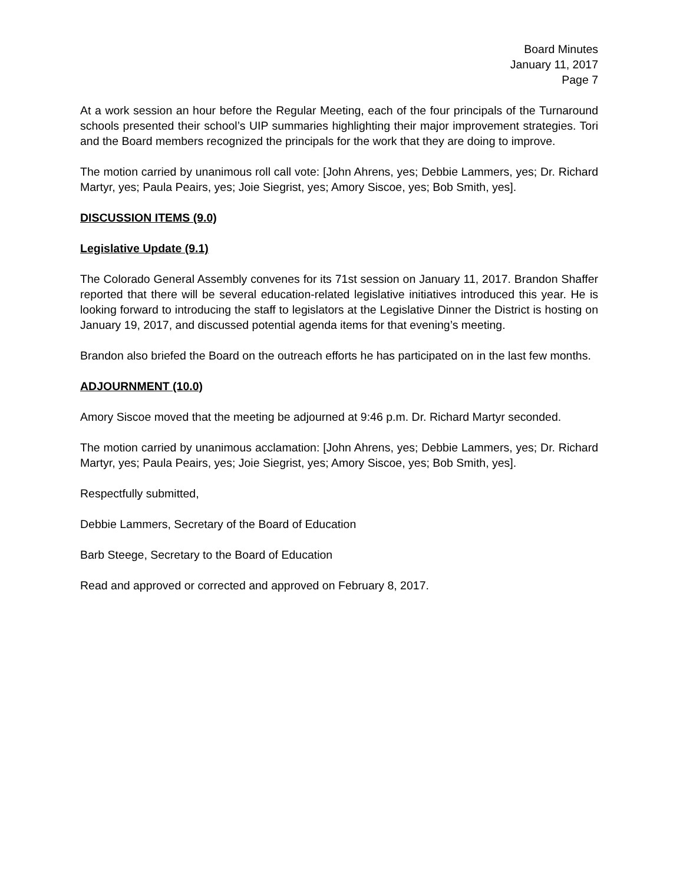Board Minutes
January 11, 2017
Page 7
At a work session an hour before the Regular Meeting, each of the four principals of the Turnaround schools presented their school’s UIP summaries highlighting their major improvement strategies. Tori and the Board members recognized the principals for the work that they are doing to improve.
The motion carried by unanimous roll call vote: [John Ahrens, yes; Debbie Lammers, yes; Dr. Richard Martyr, yes; Paula Peairs, yes; Joie Siegrist, yes; Amory Siscoe, yes; Bob Smith, yes].
DISCUSSION ITEMS (9.0)
Legislative Update (9.1)
The Colorado General Assembly convenes for its 71st session on January 11, 2017. Brandon Shaffer reported that there will be several education-related legislative initiatives introduced this year. He is looking forward to introducing the staff to legislators at the Legislative Dinner the District is hosting on January 19, 2017, and discussed potential agenda items for that evening’s meeting.
Brandon also briefed the Board on the outreach efforts he has participated on in the last few months.
ADJOURNMENT (10.0)
Amory Siscoe moved that the meeting be adjourned at 9:46 p.m. Dr. Richard Martyr seconded.
The motion carried by unanimous acclamation: [John Ahrens, yes; Debbie Lammers, yes; Dr. Richard Martyr, yes; Paula Peairs, yes; Joie Siegrist, yes; Amory Siscoe, yes; Bob Smith, yes].
Respectfully submitted,
Debbie Lammers, Secretary of the Board of Education
Barb Steege, Secretary to the Board of Education
Read and approved or corrected and approved on February 8, 2017.